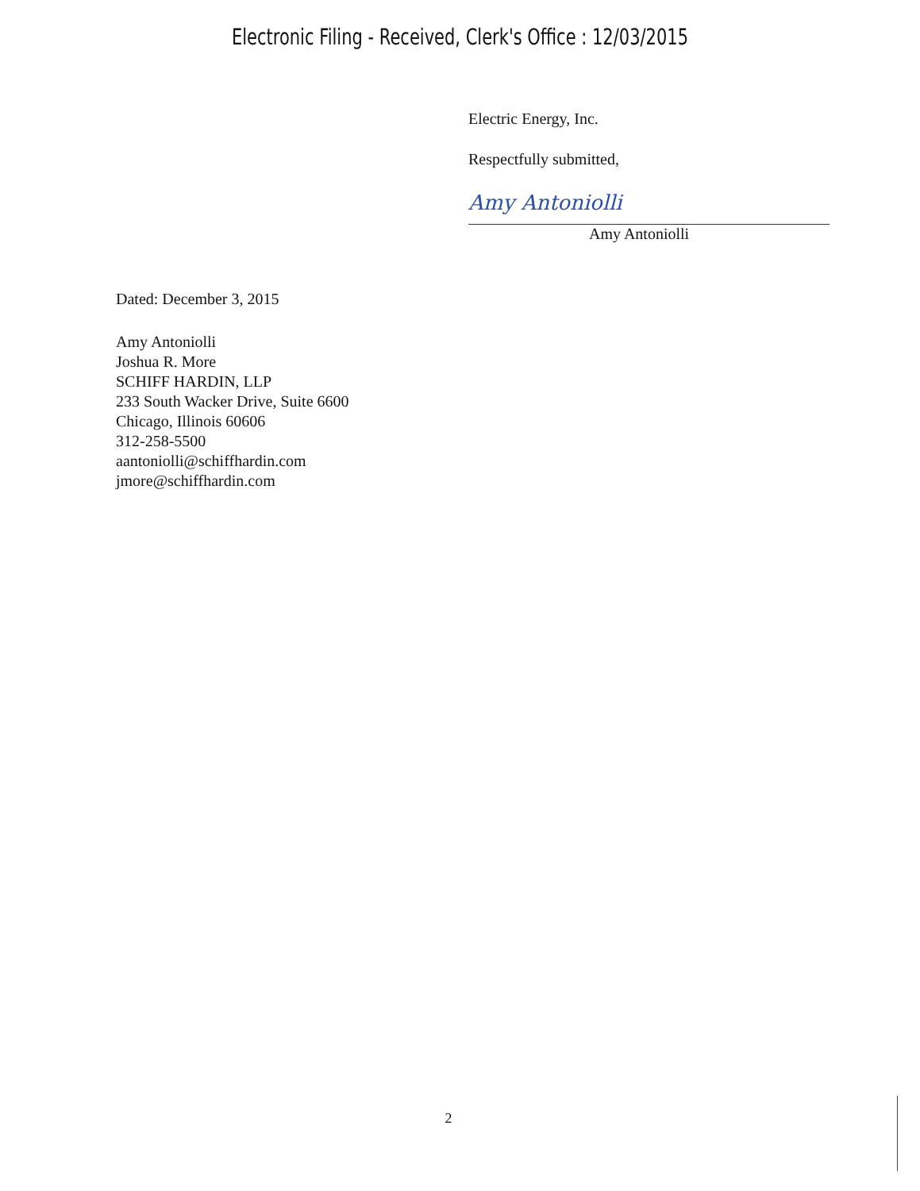Electronic Filing - Received, Clerk's Office : 12/03/2015
Electric Energy, Inc.
Respectfully submitted,
Amy Antoniolli
Amy Antoniolli
Dated: December 3, 2015
Amy Antoniolli
Joshua R. More
SCHIFF HARDIN, LLP
233 South Wacker Drive, Suite 6600
Chicago, Illinois 60606
312-258-5500
aantoniolli@schiffhardin.com
jmore@schiffhardin.com
2